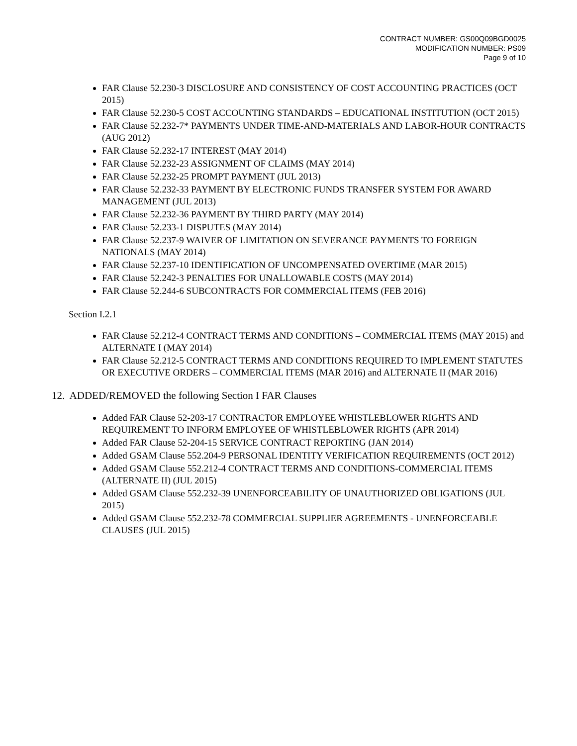CONTRACT NUMBER: GS00Q09BGD0025
MODIFICATION NUMBER: PS09
Page 9 of 10
FAR Clause 52.230-3 DISCLOSURE AND CONSISTENCY OF COST ACCOUNTING PRACTICES (OCT 2015)
FAR Clause 52.230-5 COST ACCOUNTING STANDARDS – EDUCATIONAL INSTITUTION (OCT 2015)
FAR Clause 52.232-7* PAYMENTS UNDER TIME-AND-MATERIALS AND LABOR-HOUR CONTRACTS (AUG 2012)
FAR Clause 52.232-17 INTEREST (MAY 2014)
FAR Clause 52.232-23 ASSIGNMENT OF CLAIMS (MAY 2014)
FAR Clause 52.232-25 PROMPT PAYMENT (JUL 2013)
FAR Clause 52.232-33 PAYMENT BY ELECTRONIC FUNDS TRANSFER SYSTEM FOR AWARD MANAGEMENT (JUL 2013)
FAR Clause 52.232-36 PAYMENT BY THIRD PARTY (MAY 2014)
FAR Clause 52.233-1 DISPUTES (MAY 2014)
FAR Clause 52.237-9 WAIVER OF LIMITATION ON SEVERANCE PAYMENTS TO FOREIGN NATIONALS (MAY 2014)
FAR Clause 52.237-10 IDENTIFICATION OF UNCOMPENSATED OVERTIME (MAR 2015)
FAR Clause 52.242-3 PENALTIES FOR UNALLOWABLE COSTS (MAY 2014)
FAR Clause 52.244-6 SUBCONTRACTS FOR COMMERCIAL ITEMS (FEB 2016)
Section I.2.1
FAR Clause 52.212-4 CONTRACT TERMS AND CONDITIONS – COMMERCIAL ITEMS (MAY 2015) and ALTERNATE I (MAY 2014)
FAR Clause 52.212-5 CONTRACT TERMS AND CONDITIONS REQUIRED TO IMPLEMENT STATUTES OR EXECUTIVE ORDERS – COMMERCIAL ITEMS (MAR 2016) and ALTERNATE II (MAR 2016)
12. ADDED/REMOVED the following Section I FAR Clauses
Added FAR Clause 52-203-17 CONTRACTOR EMPLOYEE WHISTLEBLOWER RIGHTS AND REQUIREMENT TO INFORM EMPLOYEE OF WHISTLEBLOWER RIGHTS (APR 2014)
Added FAR Clause 52-204-15 SERVICE CONTRACT REPORTING (JAN 2014)
Added GSAM Clause 552.204-9 PERSONAL IDENTITY VERIFICATION REQUIREMENTS (OCT 2012)
Added GSAM Clause 552.212-4 CONTRACT TERMS AND CONDITIONS-COMMERCIAL ITEMS (ALTERNATE II) (JUL 2015)
Added GSAM Clause 552.232-39 UNENFORCEABILITY OF UNAUTHORIZED OBLIGATIONS (JUL 2015)
Added GSAM Clause 552.232-78 COMMERCIAL SUPPLIER AGREEMENTS - UNENFORCEABLE CLAUSES (JUL 2015)